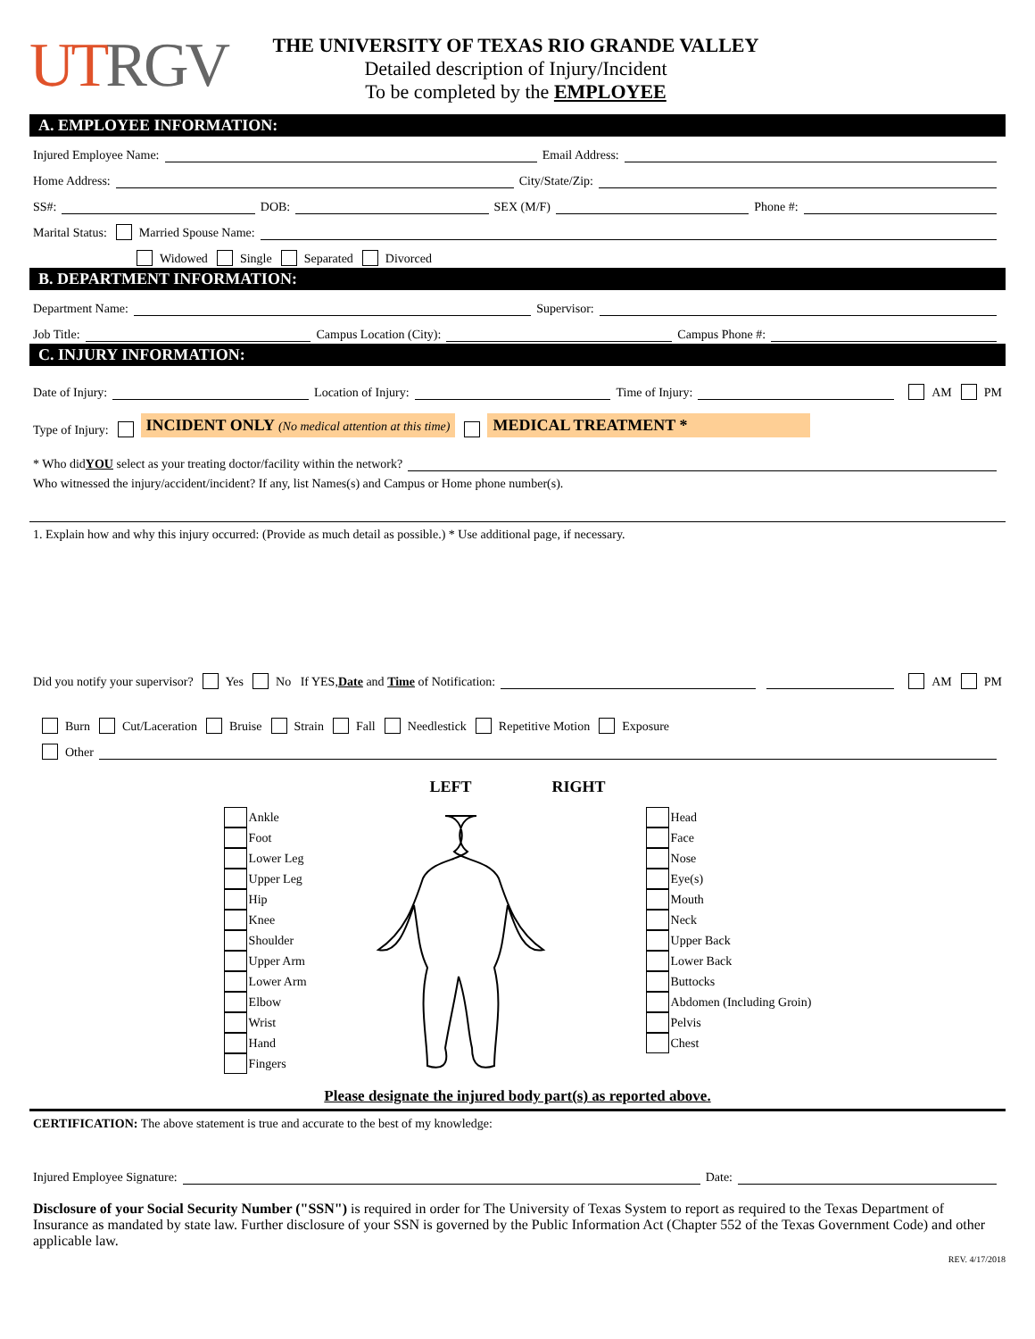UT RGV
THE UNIVERSITY OF TEXAS RIO GRANDE VALLEY
Detailed description of Injury/Incident
To be completed by the EMPLOYEE
A. EMPLOYEE INFORMATION:
Injured Employee Name: Email Address:
Home Address: City/State/Zip:
SS#: DOB: SEX (M/F) Phone #:
Marital Status: Married Spouse Name:
Widowed Single Separated Divorced
B. DEPARTMENT INFORMATION:
Department Name: Supervisor:
Job Title: Campus Location (City): Campus Phone #:
C. INJURY INFORMATION:
Date of Injury: Location of Injury: Time of Injury: AM PM
Type of Injury: INCIDENT ONLY (No medical attention at this time) MEDICAL TREATMENT *
* Who did YOU select as your treating doctor/facility within the network?
Who witnessed the injury/accident/incident? If any, list Names(s) and Campus or Home phone number(s).
1. Explain how and why this injury occurred: (Provide as much detail as possible.) * Use additional page, if necessary.
Did you notify your supervisor? Yes No If YES, Date and Time of Notification: AM PM
Burn Cut/Laceration Bruise Strain Fall Needlestick Repetitive Motion Exposure
Other
LEFT RIGHT
Ankle
Foot
Lower Leg
Upper Leg
Hip
Knee
Shoulder
Upper Arm
Lower Arm
Elbow
Wrist
Hand
Fingers
Head
Face
Nose
Eye(s)
Mouth
Neck
Upper Back
Lower Back
Buttocks
Abdomen (Including Groin)
Pelvis
Chest
Please designate the injured body part(s) as reported above.
CERTIFICATION: The above statement is true and accurate to the best of my knowledge:
Injured Employee Signature: Date:
Disclosure of your Social Security Number ("SSN") is required in order for The University of Texas System to report as required to the Texas Department of Insurance as mandated by state law. Further disclosure of your SSN is governed by the Public Information Act (Chapter 552 of the Texas Government Code) and other applicable law.
REV. 4/17/2018